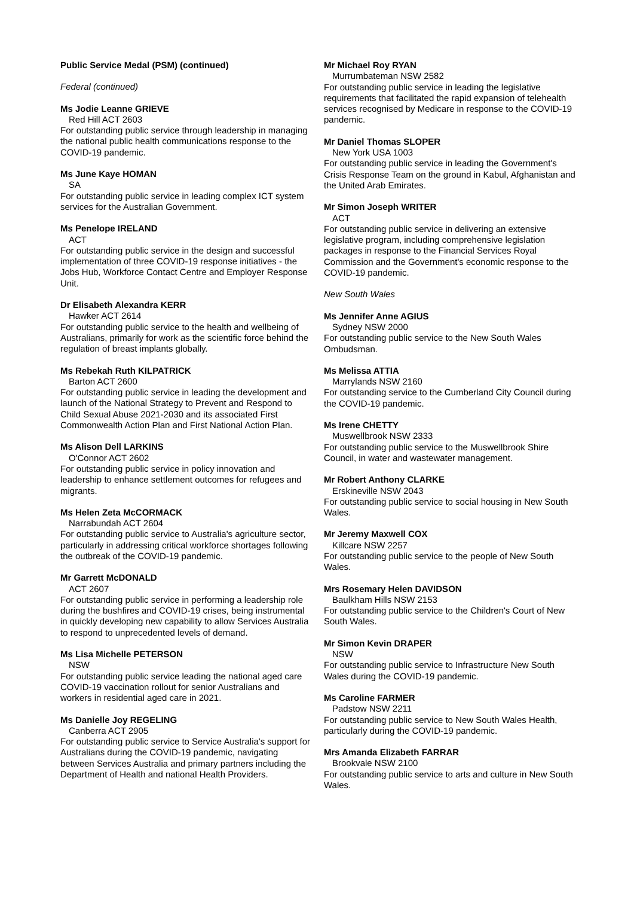Public Service Medal (PSM) (continued)
Federal (continued)
Ms Jodie Leanne GRIEVE
Red Hill ACT 2603
For outstanding public service through leadership in managing the national public health communications response to the COVID-19 pandemic.
Ms June Kaye HOMAN
SA
For outstanding public service in leading complex ICT system services for the Australian Government.
Ms Penelope IRELAND
ACT
For outstanding public service in the design and successful implementation of three COVID-19 response initiatives - the Jobs Hub, Workforce Contact Centre and Employer Response Unit.
Dr Elisabeth Alexandra KERR
Hawker ACT 2614
For outstanding public service to the health and wellbeing of Australians, primarily for work as the scientific force behind the regulation of breast implants globally.
Ms Rebekah Ruth KILPATRICK
Barton ACT 2600
For outstanding public service in leading the development and launch of the National Strategy to Prevent and Respond to Child Sexual Abuse 2021-2030 and its associated First Commonwealth Action Plan and First National Action Plan.
Ms Alison Dell LARKINS
O'Connor ACT 2602
For outstanding public service in policy innovation and leadership to enhance settlement outcomes for refugees and migrants.
Ms Helen Zeta McCORMACK
Narrabundah ACT 2604
For outstanding public service to Australia's agriculture sector, particularly in addressing critical workforce shortages following the outbreak of the COVID-19 pandemic.
Mr Garrett McDONALD
ACT 2607
For outstanding public service in performing a leadership role during the bushfires and COVID-19 crises, being instrumental in quickly developing new capability to allow Services Australia to respond to unprecedented levels of demand.
Ms Lisa Michelle PETERSON
NSW
For outstanding public service leading the national aged care COVID-19 vaccination rollout for senior Australians and workers in residential aged care in 2021.
Ms Danielle Joy REGELING
Canberra ACT 2905
For outstanding public service to Service Australia's support for Australians during the COVID-19 pandemic, navigating between Services Australia and primary partners including the Department of Health and national Health Providers.
Mr Michael Roy RYAN
Murrumbateman NSW 2582
For outstanding public service in leading the legislative requirements that facilitated the rapid expansion of telehealth services recognised by Medicare in response to the COVID-19 pandemic.
Mr Daniel Thomas SLOPER
New York USA 1003
For outstanding public service in leading the Government's Crisis Response Team on the ground in Kabul, Afghanistan and the United Arab Emirates.
Mr Simon Joseph WRITER
ACT
For outstanding public service in delivering an extensive legislative program, including comprehensive legislation packages in response to the Financial Services Royal Commission and the Government's economic response to the COVID-19 pandemic.
New South Wales
Ms Jennifer Anne AGIUS
Sydney NSW 2000
For outstanding public service to the New South Wales Ombudsman.
Ms Melissa ATTIA
Marrylands NSW 2160
For outstanding service to the Cumberland City Council during the COVID-19 pandemic.
Ms Irene CHETTY
Muswellbrook NSW 2333
For outstanding public service to the Muswellbrook Shire Council, in water and wastewater management.
Mr Robert Anthony CLARKE
Erskineville NSW 2043
For outstanding public service to social housing in New South Wales.
Mr Jeremy Maxwell COX
Killcare NSW 2257
For outstanding public service to the people of New South Wales.
Mrs Rosemary Helen DAVIDSON
Baulkham Hills NSW 2153
For outstanding public service to the Children's Court of New South Wales.
Mr Simon Kevin DRAPER
NSW
For outstanding public service to Infrastructure New South Wales during the COVID-19 pandemic.
Ms Caroline FARMER
Padstow NSW 2211
For outstanding public service to New South Wales Health, particularly during the COVID-19 pandemic.
Mrs Amanda Elizabeth FARRAR
Brookvale NSW 2100
For outstanding public service to arts and culture in New South Wales.